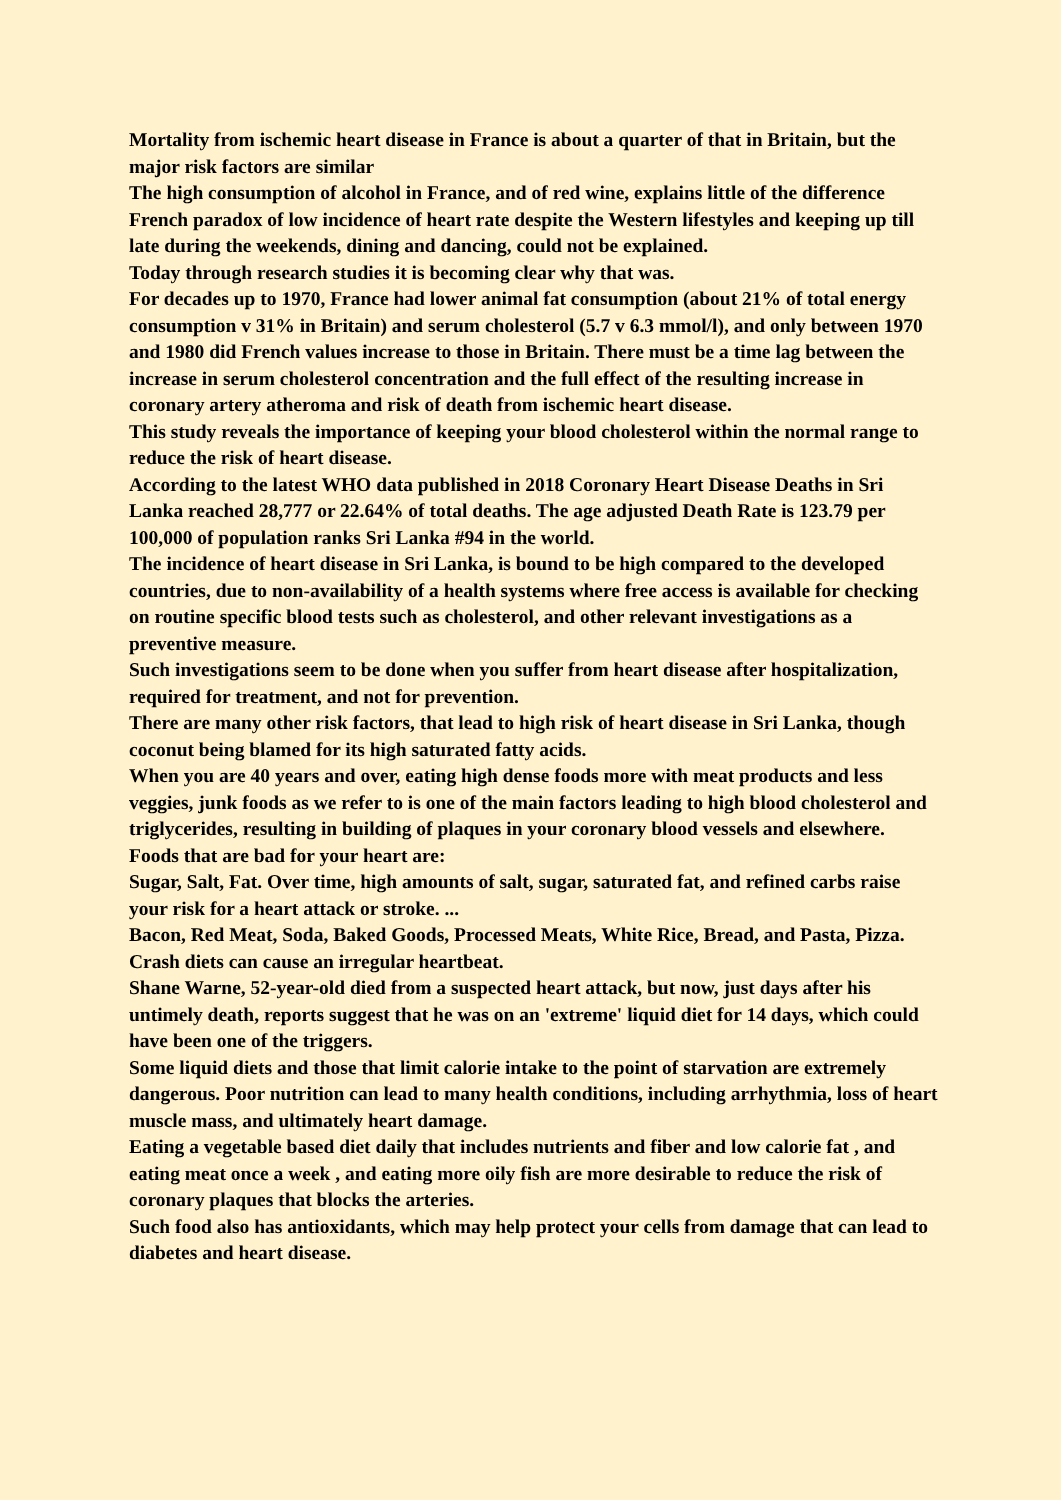Mortality from ischemic heart disease in France is about a quarter of that in Britain, but the major risk factors are similar
The high consumption of alcohol in France, and of red wine, explains little of the difference
French paradox of low incidence of heart rate despite the Western lifestyles and keeping up till late during the weekends, dining and dancing, could not be explained.
Today through research studies it is becoming clear why that was.
For decades up to 1970, France had lower animal fat consumption (about 21% of total energy consumption v 31% in Britain) and serum cholesterol (5.7 v 6.3 mmol/l), and only between 1970 and 1980 did French values increase to those in Britain. There must be a time lag between the increase in serum cholesterol concentration and the full effect of the resulting increase in coronary artery atheroma and risk of death from ischemic heart disease.
This study reveals the importance of keeping your blood cholesterol within the normal range to reduce the risk of heart disease.
According to the latest WHO data published in 2018 Coronary Heart Disease Deaths in Sri Lanka reached 28,777 or 22.64% of total deaths. The age adjusted Death Rate is 123.79 per 100,000 of population ranks Sri Lanka #94 in the world.
The incidence of heart disease in Sri Lanka, is bound to be high compared to the developed countries, due to non-availability of a health systems where free access is available for checking on routine specific blood tests such as cholesterol, and other relevant investigations as a preventive measure.
Such investigations seem to be done when you suffer from heart disease after hospitalization, required for treatment, and not for prevention.
There are many other risk factors, that lead to high risk of heart disease in Sri Lanka, though coconut being blamed for its high saturated fatty acids.
When you are 40 years and over, eating high dense foods more with meat products and less veggies, junk foods as we refer to is one of the main factors leading to high blood cholesterol and triglycerides, resulting in building of plaques in your coronary blood vessels and elsewhere.
Foods that are bad for your heart are:
Sugar, Salt, Fat. Over time, high amounts of salt, sugar, saturated fat, and refined carbs raise your risk for a heart attack or stroke. ...
Bacon, Red Meat, Soda, Baked Goods, Processed Meats, White Rice, Bread, and Pasta, Pizza.
Crash diets can cause an irregular heartbeat.
Shane Warne, 52-year-old died from a suspected heart attack, but now, just days after his untimely death, reports suggest that he was on an 'extreme' liquid diet for 14 days, which could have been one of the triggers.
Some liquid diets and those that limit calorie intake to the point of starvation are extremely dangerous. Poor nutrition can lead to many health conditions, including arrhythmia, loss of heart muscle mass, and ultimately heart damage.
Eating a vegetable based diet daily that includes nutrients and fiber and low calorie fat , and eating meat once a week , and eating more oily fish are more desirable to reduce the risk of coronary plaques that blocks the arteries.
Such food also has antioxidants, which may help protect your cells from damage that can lead to diabetes and heart disease.